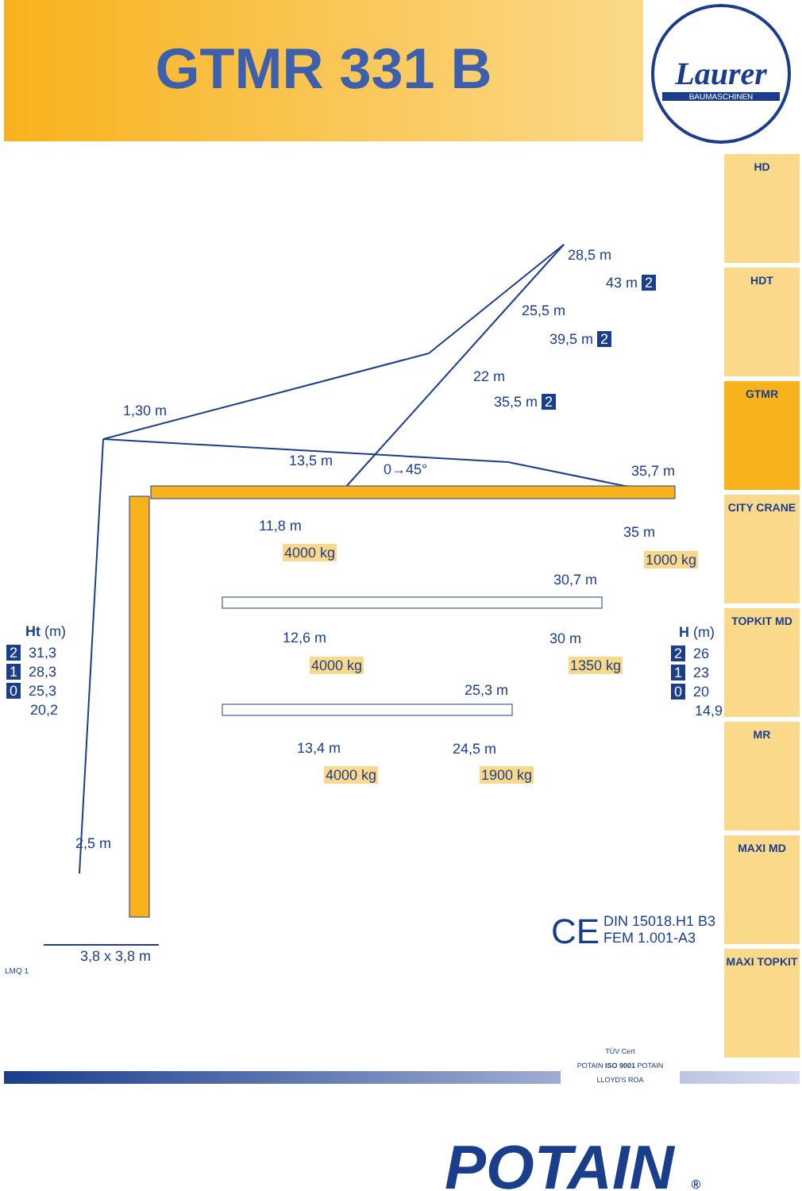GTMR 331 B
Laurer
BAUMASCHINEN
HD
HDT
GTMR
CITY CRANE
TOPKIT MD
MR
MAXI MD
MAXI TOPKIT
28,5 m
43 m 2
25,5 m
39,5 m 2
22 m
35,5 m 2
1,30 m
13,5 m
0→45° 35,7 m
11,8 m
4000 kg
35 m
1000 kg
30,7 m
Ht (m)
2 31,3
1 28,3
0 25,3
20,2
12,6 m 30 m
4000 kg 1350 kg
H (m)
2 26
1 23
0 20
14,9
25,3 m
13,4 m 24,5 m
4000 kg 1900 kg
2,5 m
CE
DIN 15018.H1 B3
FEM 1.001-A3
3,8 x 3,8 m
LMQ 1
TÜV Cert
POTAIN ISO 9001 POTAIN
LLOYD'S ROA
POTAIN ®